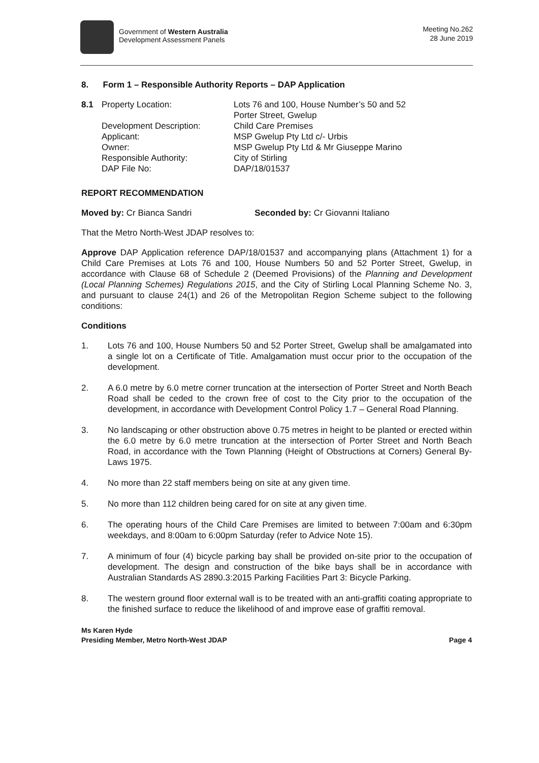Government of Western Australia
Development Assessment Panels
Meeting No.262
28 June 2019
8. Form 1 – Responsible Authority Reports – DAP Application
| 8.1 | Property Location: | Lots 76 and 100, House Number’s 50 and 52 Porter Street, Gwelup |
| | Development Description: | Child Care Premises |
| | Applicant: | MSP Gwelup Pty Ltd c/- Urbis |
| | Owner: | MSP Gwelup Pty Ltd & Mr Giuseppe Marino |
| | Responsible Authority: | City of Stirling |
| | DAP File No: | DAP/18/01537 |
REPORT RECOMMENDATION
Moved by: Cr Bianca Sandri Seconded by: Cr Giovanni Italiano
That the Metro North-West JDAP resolves to:
Approve DAP Application reference DAP/18/01537 and accompanying plans (Attachment 1) for a Child Care Premises at Lots 76 and 100, House Numbers 50 and 52 Porter Street, Gwelup, in accordance with Clause 68 of Schedule 2 (Deemed Provisions) of the Planning and Development (Local Planning Schemes) Regulations 2015, and the City of Stirling Local Planning Scheme No. 3, and pursuant to clause 24(1) and 26 of the Metropolitan Region Scheme subject to the following conditions:
Conditions
1. Lots 76 and 100, House Numbers 50 and 52 Porter Street, Gwelup shall be amalgamated into a single lot on a Certificate of Title. Amalgamation must occur prior to the occupation of the development.
2. A 6.0 metre by 6.0 metre corner truncation at the intersection of Porter Street and North Beach Road shall be ceded to the crown free of cost to the City prior to the occupation of the development, in accordance with Development Control Policy 1.7 – General Road Planning.
3. No landscaping or other obstruction above 0.75 metres in height to be planted or erected within the 6.0 metre by 6.0 metre truncation at the intersection of Porter Street and North Beach Road, in accordance with the Town Planning (Height of Obstructions at Corners) General By-Laws 1975.
4. No more than 22 staff members being on site at any given time.
5. No more than 112 children being cared for on site at any given time.
6. The operating hours of the Child Care Premises are limited to between 7:00am and 6:30pm weekdays, and 8:00am to 6:00pm Saturday (refer to Advice Note 15).
7. A minimum of four (4) bicycle parking bay shall be provided on-site prior to the occupation of development. The design and construction of the bike bays shall be in accordance with Australian Standards AS 2890.3:2015 Parking Facilities Part 3: Bicycle Parking.
8. The western ground floor external wall is to be treated with an anti-graffiti coating appropriate to the finished surface to reduce the likelihood of and improve ease of graffiti removal.
Ms Karen Hyde
Presiding Member, Metro North-West JDAP Page 4